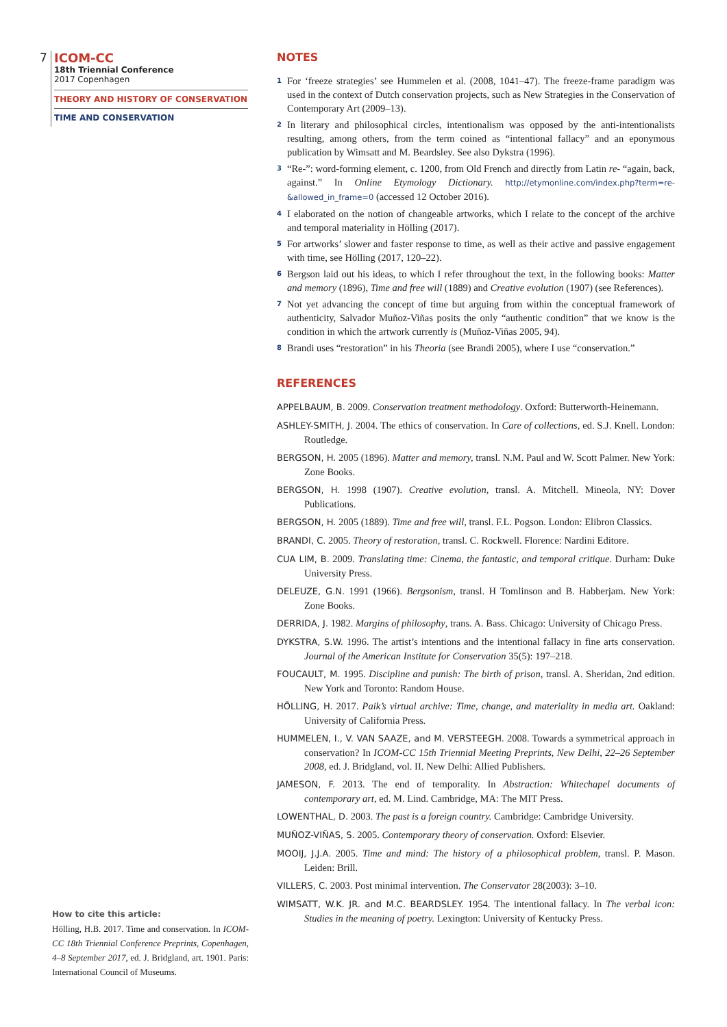7
ICOM-CC
18th Triennial Conference
2017 Copenhagen
THEORY AND HISTORY OF CONSERVATION
TIME AND CONSERVATION
NOTES
<sup>1</sup>
For ‘freeze strategies’ see Hummelen et al. (2008, 1041–47). The freeze-frame paradigm was used in the context of Dutch conservation projects, such as New Strategies in the Conservation of Contemporary Art (2009–13).
<sup>2</sup>
In literary and philosophical circles, intentionalism was opposed by the anti-intentionalists resulting, among others, from the term coined as “intentional fallacy” and an eponymous publication by Wimsatt and M. Beardsley. See also Dykstra (1996).
<sup>3</sup>
“Re-”: word-forming element, c. 1200, from Old French and directly from Latin re- “again, back, against.” In Online Etymology Dictionary. http://etymonline.com/index.php?term=re-&allowed_in_frame=0 (accessed 12 October 2016).
<sup>4</sup>
I elaborated on the notion of changeable artworks, which I relate to the concept of the archive and temporal materiality in Hölling (2017).
<sup>5</sup>
For artworks’ slower and faster response to time, as well as their active and passive engagement with time, see Hölling (2017, 120–22).
<sup>6</sup>
Bergson laid out his ideas, to which I refer throughout the text, in the following books: Matter and memory (1896), Time and free will (1889) and Creative evolution (1907) (see References).
<sup>7</sup>
Not yet advancing the concept of time but arguing from within the conceptual framework of authenticity, Salvador Muñoz-Viñas posits the only “authentic condition” that we know is the condition in which the artwork currently is (Muñoz-Viñas 2005, 94).
<sup>8</sup>
Brandi uses “restoration” in his Theoria (see Brandi 2005), where I use “conservation.”
REFERENCES
APPELBAUM, B. 2009. Conservation treatment methodology. Oxford: Butterworth-Heinemann.
ASHLEY-SMITH, J. 2004. The ethics of conservation. In Care of collections, ed. S.J. Knell. London: Routledge.
BERGSON, H. 2005 (1896). Matter and memory, transl. N.M. Paul and W. Scott Palmer. New York: Zone Books.
BERGSON, H. 1998 (1907). Creative evolution, transl. A. Mitchell. Mineola, NY: Dover Publications.
BERGSON, H. 2005 (1889). Time and free will, transl. F.L. Pogson. London: Elibron Classics.
BRANDI, C. 2005. Theory of restoration, transl. C. Rockwell. Florence: Nardini Editore.
CUA LIM, B. 2009. Translating time: Cinema, the fantastic, and temporal critique. Durham: Duke University Press.
DELEUZE, G.N. 1991 (1966). Bergsonism, transl. H Tomlinson and B. Habberjam. New York: Zone Books.
DERRIDA, J. 1982. Margins of philosophy, trans. A. Bass. Chicago: University of Chicago Press.
DYKSTRA, S.W. 1996. The artist’s intentions and the intentional fallacy in fine arts conservation. Journal of the American Institute for Conservation 35(5): 197–218.
FOUCAULT, M. 1995. Discipline and punish: The birth of prison, transl. A. Sheridan, 2nd edition. New York and Toronto: Random House.
HÖLLING, H. 2017. Paik’s virtual archive: Time, change, and materiality in media art. Oakland: University of California Press.
HUMMELEN, I., V. VAN SAAZE, and M. VERSTEEGH. 2008. Towards a symmetrical approach in conservation? In ICOM-CC 15th Triennial Meeting Preprints, New Delhi, 22–26 September 2008, ed. J. Bridgland, vol. II. New Delhi: Allied Publishers.
JAMESON, F. 2013. The end of temporality. In Abstraction: Whitechapel documents of contemporary art, ed. M. Lind. Cambridge, MA: The MIT Press.
LOWENTHAL, D. 2003. The past is a foreign country. Cambridge: Cambridge University.
MUÑOZ-VIÑAS, S. 2005. Contemporary theory of conservation. Oxford: Elsevier.
MOOIJ, J.J.A. 2005. Time and mind: The history of a philosophical problem, transl. P. Mason. Leiden: Brill.
VILLERS, C. 2003. Post minimal intervention. The Conservator 28(2003): 3–10.
WIMSATT, W.K. JR. and M.C. BEARDSLEY. 1954. The intentional fallacy. In The verbal icon: Studies in the meaning of poetry. Lexington: University of Kentucky Press.
How to cite this article:
Hölling, H.B. 2017. Time and conservation. In ICOM-CC 18th Triennial Conference Preprints, Copenhagen, 4–8 September 2017, ed. J. Bridgland, art. 1901. Paris: International Council of Museums.